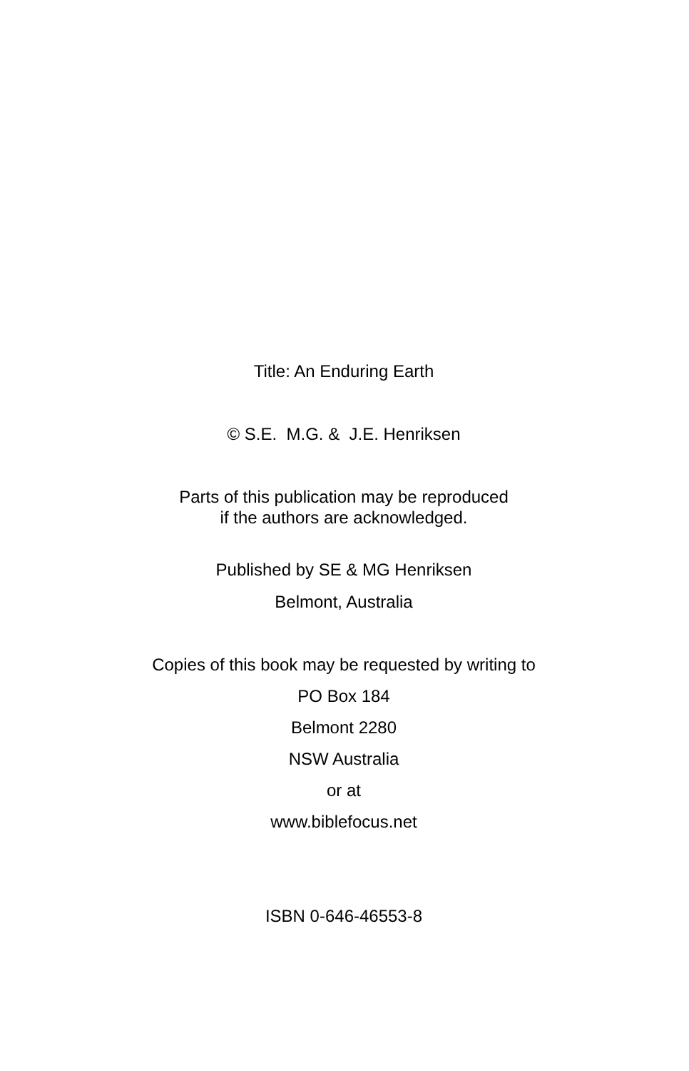Title: An Enduring Earth
© S.E. M.G. & J.E. Henriksen
Parts of this publication may be reproduced
if the authors are acknowledged.
Published by SE & MG Henriksen
Belmont, Australia
Copies of this book may be requested by writing to
PO Box 184
Belmont 2280
NSW Australia
or at
www.biblefocus.net
ISBN 0-646-46553-8